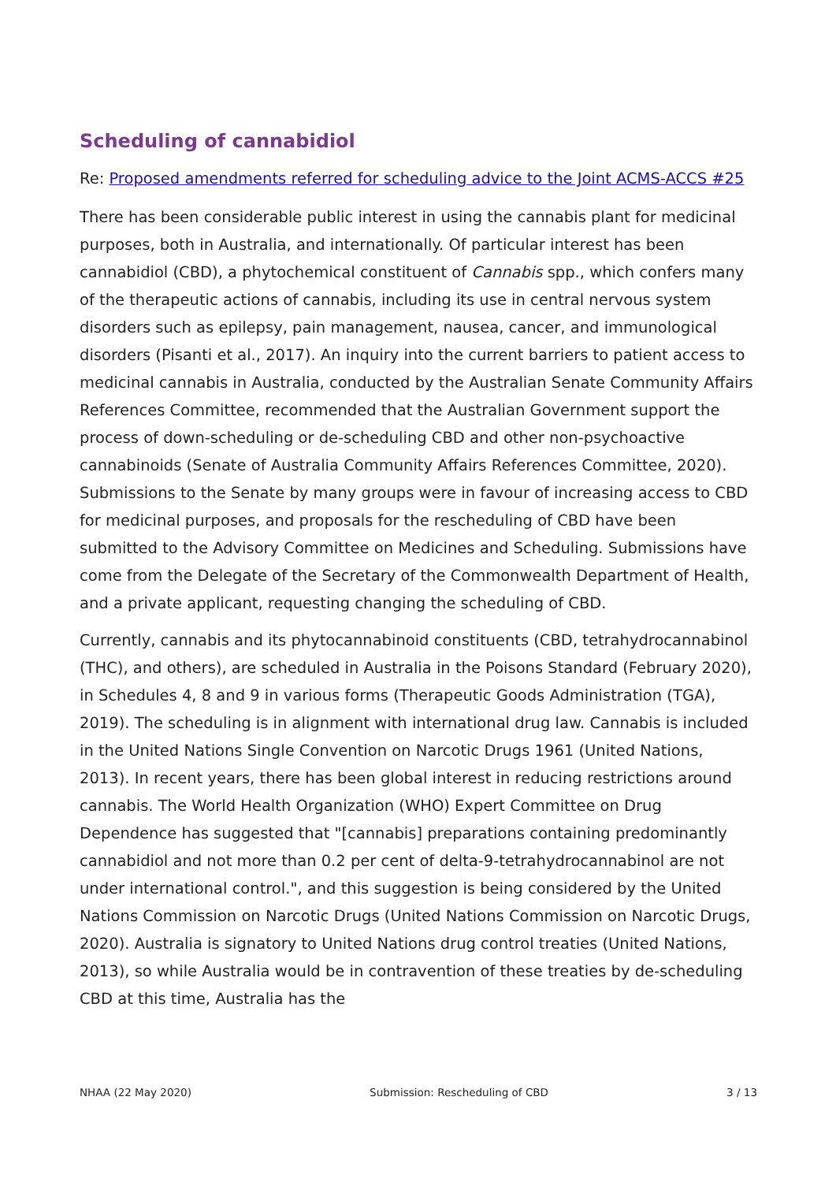Scheduling of cannabidiol
Re: Proposed amendments referred for scheduling advice to the Joint ACMS-ACCS #25
There has been considerable public interest in using the cannabis plant for medicinal purposes, both in Australia, and internationally. Of particular interest has been cannabidiol (CBD), a phytochemical constituent of Cannabis spp., which confers many of the therapeutic actions of cannabis, including its use in central nervous system disorders such as epilepsy, pain management, nausea, cancer, and immunological disorders (Pisanti et al., 2017). An inquiry into the current barriers to patient access to medicinal cannabis in Australia, conducted by the Australian Senate Community Affairs References Committee, recommended that the Australian Government support the process of down-scheduling or de-scheduling CBD and other non-psychoactive cannabinoids (Senate of Australia Community Affairs References Committee, 2020). Submissions to the Senate by many groups were in favour of increasing access to CBD for medicinal purposes, and proposals for the rescheduling of CBD have been submitted to the Advisory Committee on Medicines and Scheduling. Submissions have come from the Delegate of the Secretary of the Commonwealth Department of Health, and a private applicant, requesting changing the scheduling of CBD.
Currently, cannabis and its phytocannabinoid constituents (CBD, tetrahydrocannabinol (THC), and others), are scheduled in Australia in the Poisons Standard (February 2020), in Schedules 4, 8 and 9 in various forms (Therapeutic Goods Administration (TGA), 2019). The scheduling is in alignment with international drug law. Cannabis is included in the United Nations Single Convention on Narcotic Drugs 1961 (United Nations, 2013). In recent years, there has been global interest in reducing restrictions around cannabis. The World Health Organization (WHO) Expert Committee on Drug Dependence has suggested that "[cannabis] preparations containing predominantly cannabidiol and not more than 0.2 per cent of delta-9-tetrahydrocannabinol are not under international control.", and this suggestion is being considered by the United Nations Commission on Narcotic Drugs (United Nations Commission on Narcotic Drugs, 2020). Australia is signatory to United Nations drug control treaties (United Nations, 2013), so while Australia would be in contravention of these treaties by de-scheduling CBD at this time, Australia has the
NHAA (22 May 2020) Submission: Rescheduling of CBD 3 / 13